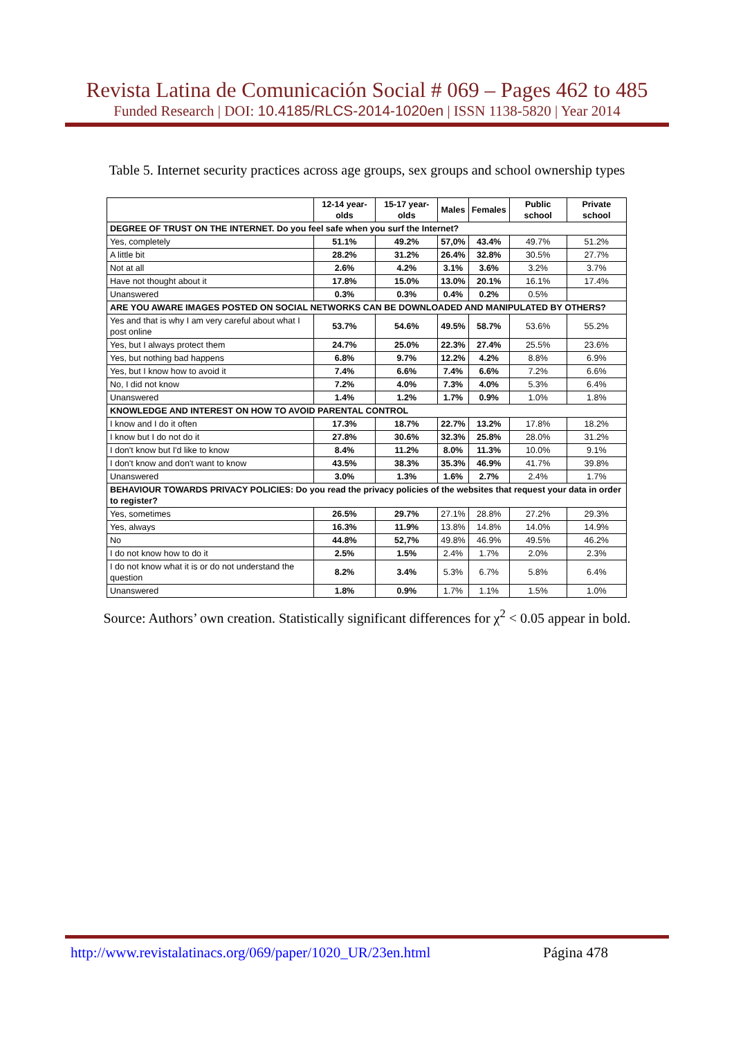Revista Latina de Comunicación Social # 069 – Pages 462 to 485
Funded Research | DOI: 10.4185/RLCS-2014-1020en | ISSN 1138-5820 | Year 2014
Table 5. Internet security practices across age groups, sex groups and school ownership types
| | 12-14 year-olds | 15-17 year-olds | Males | Females | Public school | Private school |
| --- | --- | --- | --- | --- | --- | --- |
| DEGREE OF TRUST ON THE INTERNET. Do you feel safe when you surf the Internet? | | | | | | |
| Yes, completely | 51.1% | 49.2% | 57,0% | 43.4% | 49.7% | 51.2% |
| A little bit | 28.2% | 31.2% | 26.4% | 32.8% | 30.5% | 27.7% |
| Not at all | 2.6% | 4.2% | 3.1% | 3.6% | 3.2% | 3.7% |
| Have not thought about it | 17.8% | 15.0% | 13.0% | 20.1% | 16.1% | 17.4% |
| Unanswered | 0.3% | 0.3% | 0.4% | 0.2% | 0.5% | |
| ARE YOU AWARE IMAGES POSTED ON SOCIAL NETWORKS CAN BE DOWNLOADED AND MANIPULATED BY OTHERS? | | | | | | |
| Yes and that is why I am very careful about what I post online | 53.7% | 54.6% | 49.5% | 58.7% | 53.6% | 55.2% |
| Yes, but I always protect them | 24.7% | 25.0% | 22.3% | 27.4% | 25.5% | 23.6% |
| Yes, but nothing bad happens | 6.8% | 9.7% | 12.2% | 4.2% | 8.8% | 6.9% |
| Yes, but I know how to avoid it | 7.4% | 6.6% | 7.4% | 6.6% | 7.2% | 6.6% |
| No, I did not know | 7.2% | 4.0% | 7.3% | 4.0% | 5.3% | 6.4% |
| Unanswered | 1.4% | 1.2% | 1.7% | 0.9% | 1.0% | 1.8% |
| KNOWLEDGE AND INTEREST ON HOW TO AVOID PARENTAL CONTROL | | | | | | |
| I know and I do it often | 17.3% | 18.7% | 22.7% | 13.2% | 17.8% | 18.2% |
| I know but I do not do it | 27.8% | 30.6% | 32.3% | 25.8% | 28.0% | 31.2% |
| I don't know but I'd like to know | 8.4% | 11.2% | 8.0% | 11.3% | 10.0% | 9.1% |
| I don't know and don't want to know | 43.5% | 38.3% | 35.3% | 46.9% | 41.7% | 39.8% |
| Unanswered | 3.0% | 1.3% | 1.6% | 2.7% | 2.4% | 1.7% |
| BEHAVIOUR TOWARDS PRIVACY POLICIES: Do you read the privacy policies of the websites that request your data in order to register? | | | | | | |
| Yes, sometimes | 26.5% | 29.7% | 27.1% | 28.8% | 27.2% | 29.3% |
| Yes, always | 16.3% | 11.9% | 13.8% | 14.8% | 14.0% | 14.9% |
| No | 44.8% | 52,7% | 49.8% | 46.9% | 49.5% | 46.2% |
| I do not know how to do it | 2.5% | 1.5% | 2.4% | 1.7% | 2.0% | 2.3% |
| I do not know what it is or do not understand the question | 8.2% | 3.4% | 5.3% | 6.7% | 5.8% | 6.4% |
| Unanswered | 1.8% | 0.9% | 1.7% | 1.1% | 1.5% | 1.0% |
Source: Authors’ own creation. Statistically significant differences for χ<sup>2</sup> < 0.05 appear in bold.
http://www.revistalatinacs.org/069/paper/1020_UR/23en.html Página 478